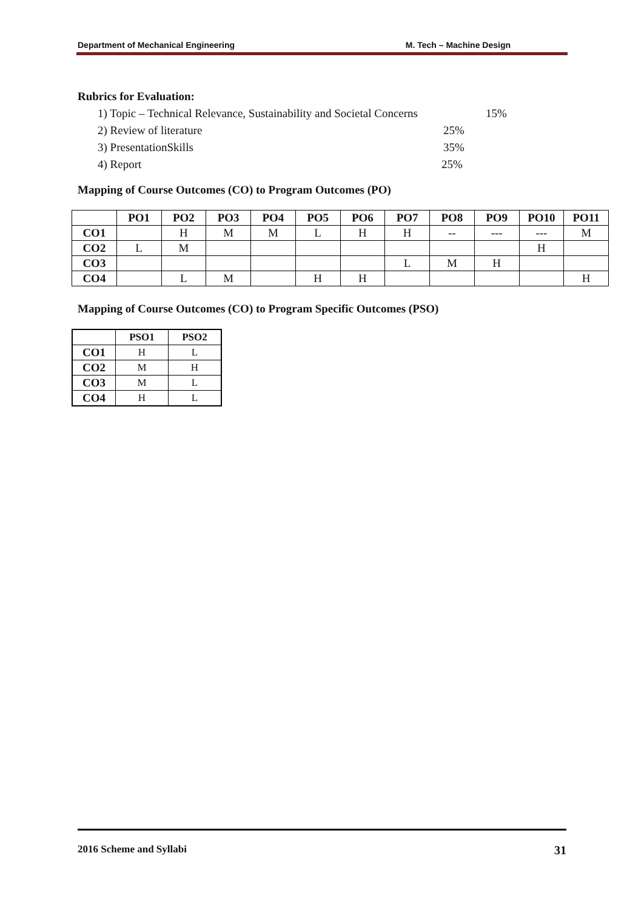Department of Mechanical Engineering M. Tech – Machine Design
Rubrics for Evaluation:
1) Topic – Technical Relevance, Sustainability and Societal Concerns 15%
2) Review of literature 25%
3) PresentationSkills 35%
4) Report 25%
Mapping of Course Outcomes (CO) to Program Outcomes (PO)
| | PO1 | PO2 | PO3 | PO4 | PO5 | PO6 | PO7 | PO8 | PO9 | PO10 | PO11 |
| --- | --- | --- | --- | --- | --- | --- | --- | --- | --- | --- | --- |
| CO1 | | H | M | M | L | H | H | -- | --- | --- | M |
| CO2 | L | M | | | | | | | | H | |
| CO3 | | | | | | | L | M | H | | |
| CO4 | | L | M | | H | H | | | | | H |
Mapping of Course Outcomes (CO) to Program Specific Outcomes (PSO)
| | PSO1 | PSO2 |
| --- | --- | --- |
| CO1 | H | L |
| CO2 | M | H |
| CO3 | M | L |
| CO4 | H | L |
2016 Scheme and Syllabi 31